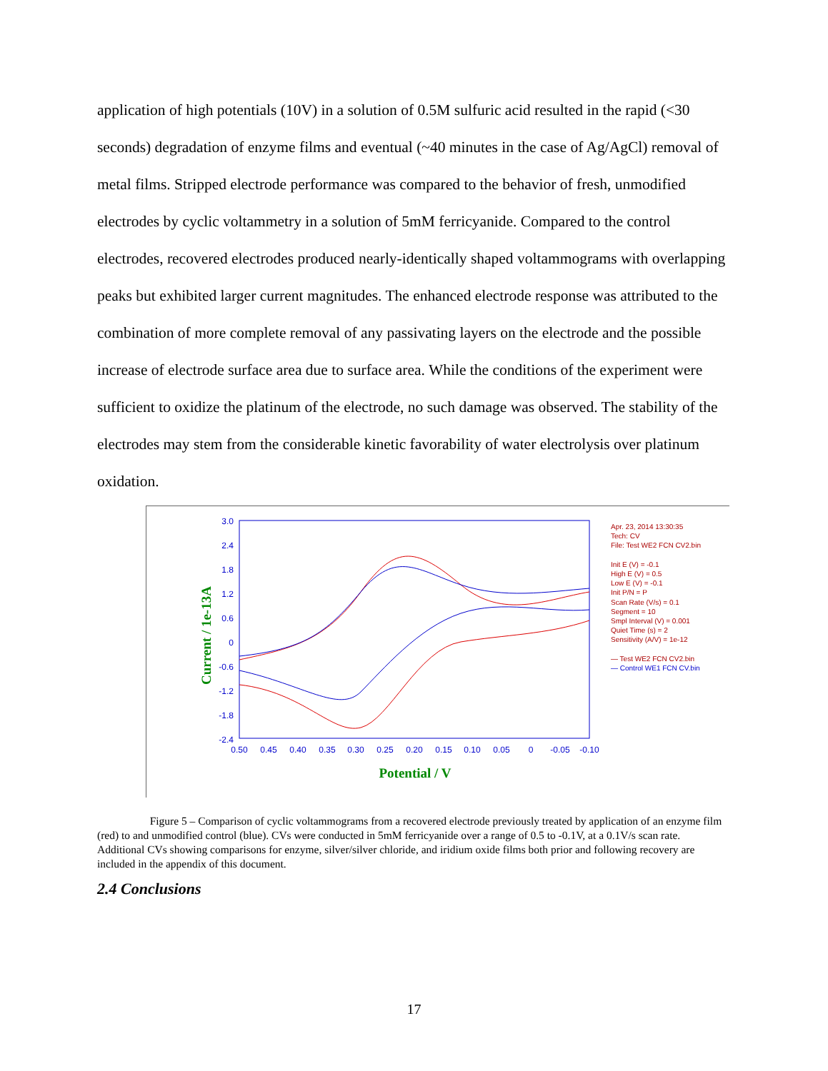application of high potentials (10V) in a solution of 0.5M sulfuric acid resulted in the rapid (<30 seconds) degradation of enzyme films and eventual (~40 minutes in the case of Ag/AgCl) removal of metal films. Stripped electrode performance was compared to the behavior of fresh, unmodified electrodes by cyclic voltammetry in a solution of 5mM ferricyanide. Compared to the control electrodes, recovered electrodes produced nearly-identically shaped voltammograms with overlapping peaks but exhibited larger current magnitudes. The enhanced electrode response was attributed to the combination of more complete removal of any passivating layers on the electrode and the possible increase of electrode surface area due to surface area. While the conditions of the experiment were sufficient to oxidize the platinum of the electrode, no such damage was observed. The stability of the electrodes may stem from the considerable kinetic favorability of water electrolysis over platinum oxidation.
3.0
2.4
1.8
1.2
0.6
0
-0.6
-1.2
-1.8
-2.4
0.50
0.45
0.40
0.35
0.30
0.25
0.20
0.15
0.10
0.05
0
-0.05
-0.10
Potential / V
Current / 1e-13A
Apr. 23, 2014 13:30:35
Tech: CV
File: Test WE2 FCN CV2.bin
Init E (V) = -0.1
High E (V) = 0.5
Low E (V) = -0.1
Init P/N = P
Scan Rate (V/s) = 0.1
Segment = 10
Smpl Interval (V) = 0.001
Quiet Time (s) = 2
Sensitivity (A/V) = 1e-12
— Test WE2 FCN CV2.bin
— Control WE1 FCN CV.bin
Figure 5 – Comparison of cyclic voltammograms from a recovered electrode previously treated by application of an enzyme film (red) to and unmodified control (blue). CVs were conducted in 5mM ferricyanide over a range of 0.5 to -0.1V, at a 0.1V/s scan rate. Additional CVs showing comparisons for enzyme, silver/silver chloride, and iridium oxide films both prior and following recovery are included in the appendix of this document.
2.4 Conclusions
17